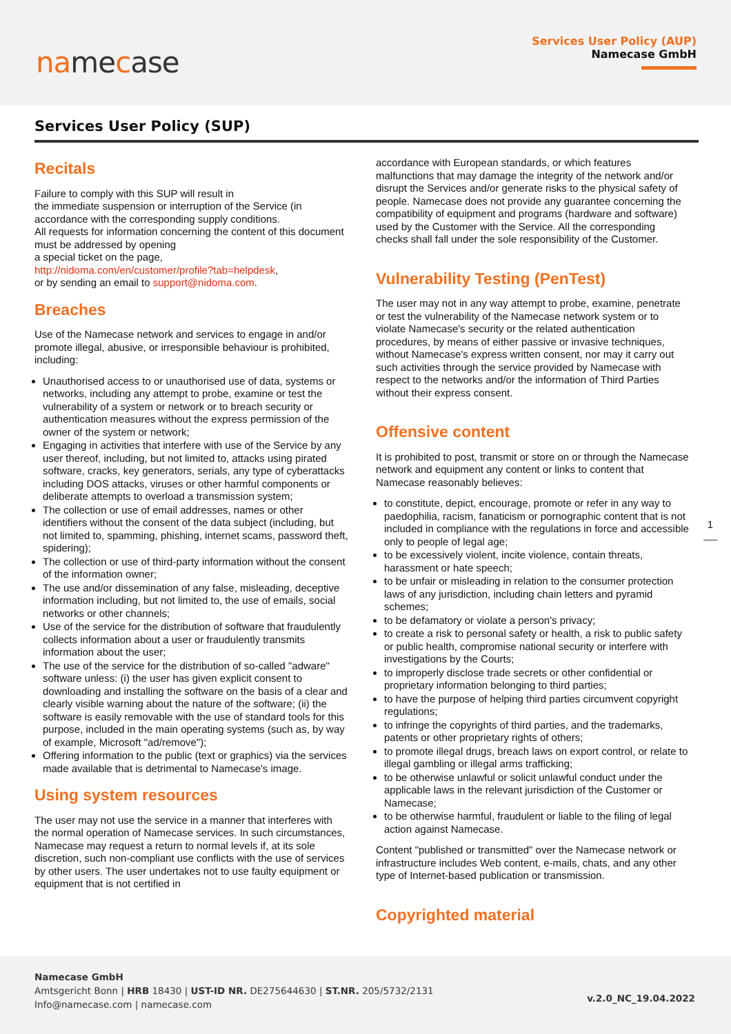namecase
Services User Policy (AUP)
Namecase GmbH
Services User Policy (SUP)
Recitals
Failure to comply with this SUP will result in
the immediate suspension or interruption of the Service (in accordance with the corresponding supply conditions.
All requests for information concerning the content of this document must be addressed by opening
a special ticket on the page,
http://nidoma.com/en/customer/profile?tab=helpdesk,
or by sending an email to support@nidoma.com.
Breaches
Use of the Namecase network and services to engage in and/or promote illegal, abusive, or irresponsible behaviour is prohibited, including:
Unauthorised access to or unauthorised use of data, systems or networks, including any attempt to probe, examine or test the vulnerability of a system or network or to breach security or authentication measures without the express permission of the owner of the system or network;
Engaging in activities that interfere with use of the Service by any user thereof, including, but not limited to, attacks using pirated software, cracks, key generators, serials, any type of cyberattacks including DOS attacks, viruses or other harmful components or deliberate attempts to overload a transmission system;
The collection or use of email addresses, names or other identifiers without the consent of the data subject (including, but not limited to, spamming, phishing, internet scams, password theft, spidering);
The collection or use of third-party information without the consent of the information owner;
The use and/or dissemination of any false, misleading, deceptive information including, but not limited to, the use of emails, social networks or other channels;
Use of the service for the distribution of software that fraudulently collects information about a user or fraudulently transmits information about the user;
The use of the service for the distribution of so-called "adware" software unless: (i) the user has given explicit consent to downloading and installing the software on the basis of a clear and clearly visible warning about the nature of the software; (ii) the software is easily removable with the use of standard tools for this purpose, included in the main operating systems (such as, by way of example, Microsoft "ad/remove");
Offering information to the public (text or graphics) via the services made available that is detrimental to Namecase's image.
Using system resources
The user may not use the service in a manner that interferes with the normal operation of Namecase services. In such circumstances, Namecase may request a return to normal levels if, at its sole discretion, such non-compliant use conflicts with the use of services by other users. The user undertakes not to use faulty equipment or equipment that is not certified in
accordance with European standards, or which features malfunctions that may damage the integrity of the network and/or disrupt the Services and/or generate risks to the physical safety of people. Namecase does not provide any guarantee concerning the compatibility of equipment and programs (hardware and software) used by the Customer with the Service. All the corresponding checks shall fall under the sole responsibility of the Customer.
Vulnerability Testing (PenTest)
The user may not in any way attempt to probe, examine, penetrate or test the vulnerability of the Namecase network system or to violate Namecase's security or the related authentication procedures, by means of either passive or invasive techniques, without Namecase's express written consent, nor may it carry out such activities through the service provided by Namecase with respect to the networks and/or the information of Third Parties without their express consent.
Offensive content
It is prohibited to post, transmit or store on or through the Namecase network and equipment any content or links to content that Namecase reasonably believes:
to constitute, depict, encourage, promote or refer in any way to paedophilia, racism, fanaticism or pornographic content that is not included in compliance with the regulations in force and accessible only to people of legal age;
to be excessively violent, incite violence, contain threats, harassment or hate speech;
to be unfair or misleading in relation to the consumer protection laws of any jurisdiction, including chain letters and pyramid schemes;
to be defamatory or violate a person's privacy;
to create a risk to personal safety or health, a risk to public safety or public health, compromise national security or interfere with investigations by the Courts;
to improperly disclose trade secrets or other confidential or proprietary information belonging to third parties;
to have the purpose of helping third parties circumvent copyright regulations;
to infringe the copyrights of third parties, and the trademarks, patents or other proprietary rights of others;
to promote illegal drugs, breach laws on export control, or relate to illegal gambling or illegal arms trafficking;
to be otherwise unlawful or solicit unlawful conduct under the applicable laws in the relevant jurisdiction of the Customer or Namecase;
to be otherwise harmful, fraudulent or liable to the filing of legal action against Namecase.
Content "published or transmitted" over the Namecase network or infrastructure includes Web content, e-mails, chats, and any other type of Internet-based publication or transmission.
Copyrighted material
1
Namecase GmbH
Amtsgericht Bonn | HRB 18430 | UST-ID NR. DE275644630 | ST.NR. 205/5732/2131
Info@namecase.com | namecase.com
v.2.0_NC_19.04.2022